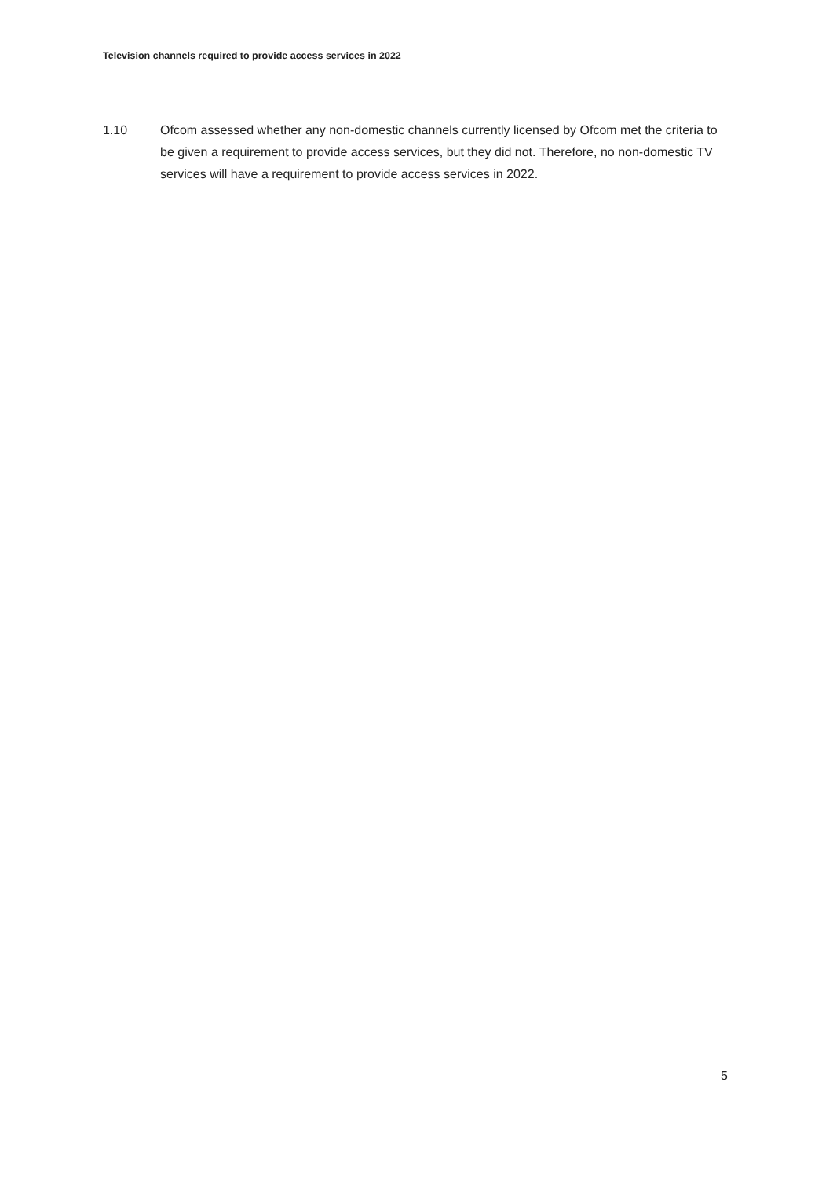Television channels required to provide access services in 2022
1.10 Ofcom assessed whether any non-domestic channels currently licensed by Ofcom met the criteria to be given a requirement to provide access services, but they did not. Therefore, no non-domestic TV services will have a requirement to provide access services in 2022.
5